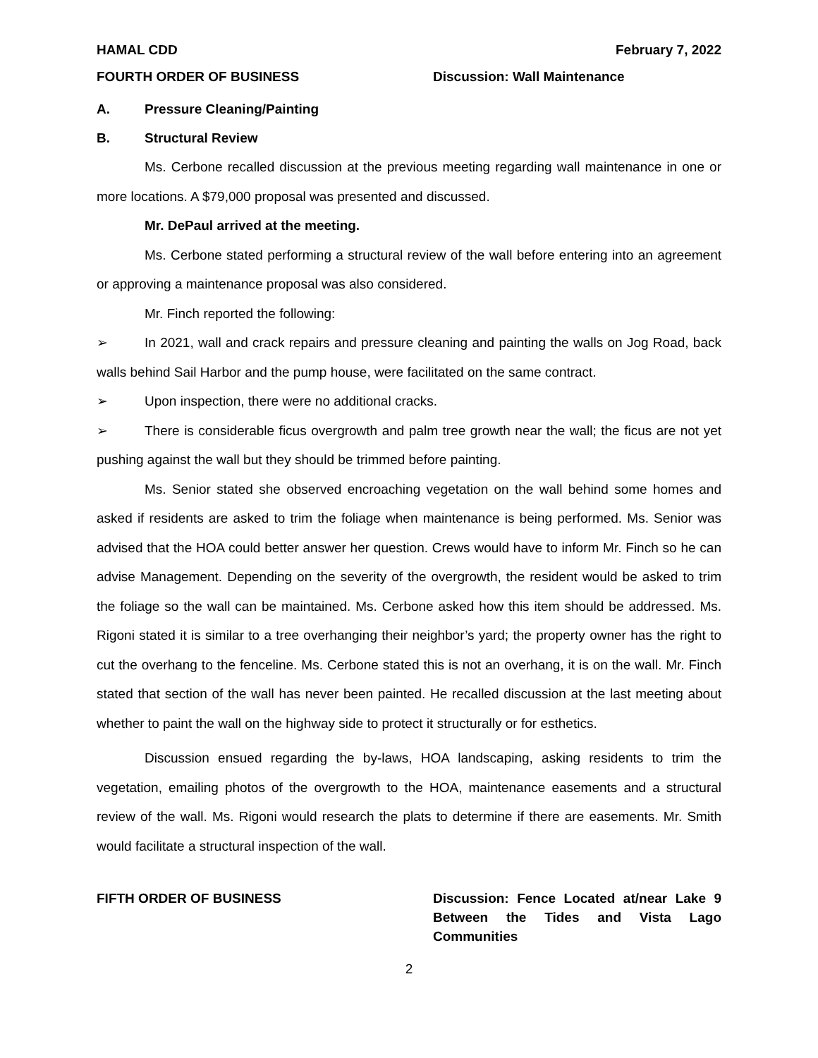HAMAL CDD February 7, 2022
FOURTH ORDER OF BUSINESS Discussion: Wall Maintenance
A. Pressure Cleaning/Painting
B. Structural Review
Ms. Cerbone recalled discussion at the previous meeting regarding wall maintenance in one or more locations. A $79,000 proposal was presented and discussed.
Mr. DePaul arrived at the meeting.
Ms. Cerbone stated performing a structural review of the wall before entering into an agreement or approving a maintenance proposal was also considered.
Mr. Finch reported the following:
➢ In 2021, wall and crack repairs and pressure cleaning and painting the walls on Jog Road, back walls behind Sail Harbor and the pump house, were facilitated on the same contract.
➢ Upon inspection, there were no additional cracks.
➢ There is considerable ficus overgrowth and palm tree growth near the wall; the ficus are not yet pushing against the wall but they should be trimmed before painting.
Ms. Senior stated she observed encroaching vegetation on the wall behind some homes and asked if residents are asked to trim the foliage when maintenance is being performed. Ms. Senior was advised that the HOA could better answer her question. Crews would have to inform Mr. Finch so he can advise Management. Depending on the severity of the overgrowth, the resident would be asked to trim the foliage so the wall can be maintained. Ms. Cerbone asked how this item should be addressed. Ms. Rigoni stated it is similar to a tree overhanging their neighbor’s yard; the property owner has the right to cut the overhang to the fenceline. Ms. Cerbone stated this is not an overhang, it is on the wall. Mr. Finch stated that section of the wall has never been painted. He recalled discussion at the last meeting about whether to paint the wall on the highway side to protect it structurally or for esthetics.
Discussion ensued regarding the by-laws, HOA landscaping, asking residents to trim the vegetation, emailing photos of the overgrowth to the HOA, maintenance easements and a structural review of the wall. Ms. Rigoni would research the plats to determine if there are easements. Mr. Smith would facilitate a structural inspection of the wall.
FIFTH ORDER OF BUSINESS Discussion: Fence Located at/near Lake 9 Between the Tides and Vista Lago Communities
2